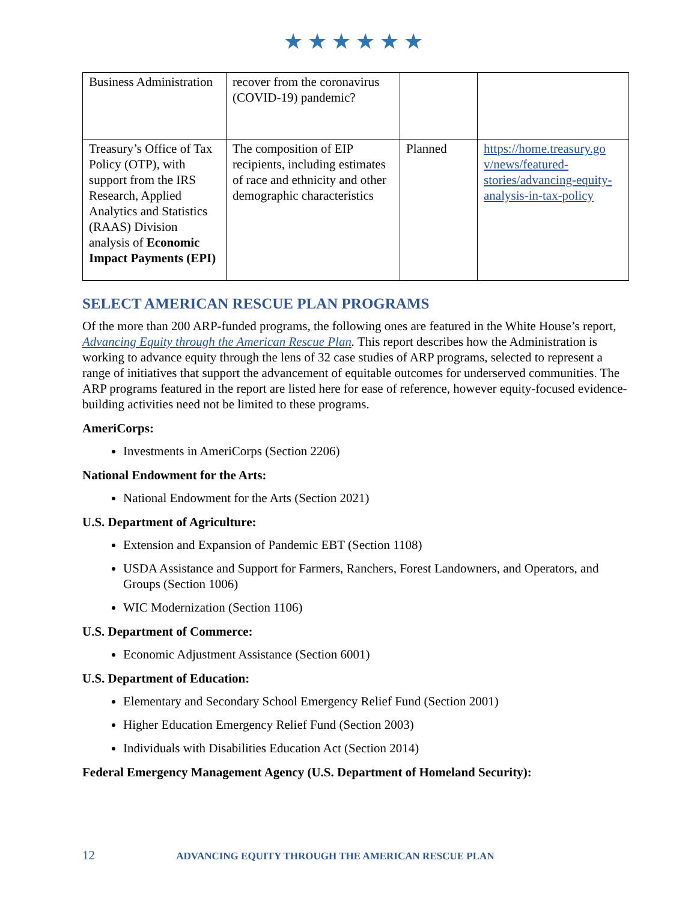★★★★★★
| Business Administration | recover from the coronavirus (COVID-19) pandemic? | | |
| Treasury’s Office of Tax Policy (OTP), with support from the IRS Research, Applied Analytics and Statistics (RAAS) Division analysis of Economic Impact Payments (EPI) | The composition of EIP recipients, including estimates of race and ethnicity and other demographic characteristics | Planned | https://home.treasury.go v/news/featured-stories/advancing-equity-analysis-in-tax-policy |
SELECT AMERICAN RESCUE PLAN PROGRAMS
Of the more than 200 ARP-funded programs, the following ones are featured in the White House’s report, Advancing Equity through the American Rescue Plan. This report describes how the Administration is working to advance equity through the lens of 32 case studies of ARP programs, selected to represent a range of initiatives that support the advancement of equitable outcomes for underserved communities. The ARP programs featured in the report are listed here for ease of reference, however equity-focused evidence-building activities need not be limited to these programs.
AmeriCorps:
Investments in AmeriCorps (Section 2206)
National Endowment for the Arts:
National Endowment for the Arts (Section 2021)
U.S. Department of Agriculture:
Extension and Expansion of Pandemic EBT (Section 1108)
USDA Assistance and Support for Farmers, Ranchers, Forest Landowners, and Operators, and Groups (Section 1006)
WIC Modernization (Section 1106)
U.S. Department of Commerce:
Economic Adjustment Assistance (Section 6001)
U.S. Department of Education:
Elementary and Secondary School Emergency Relief Fund (Section 2001)
Higher Education Emergency Relief Fund (Section 2003)
Individuals with Disabilities Education Act (Section 2014)
Federal Emergency Management Agency (U.S. Department of Homeland Security):
12 ADVANCING EQUITY THROUGH THE AMERICAN RESCUE PLAN